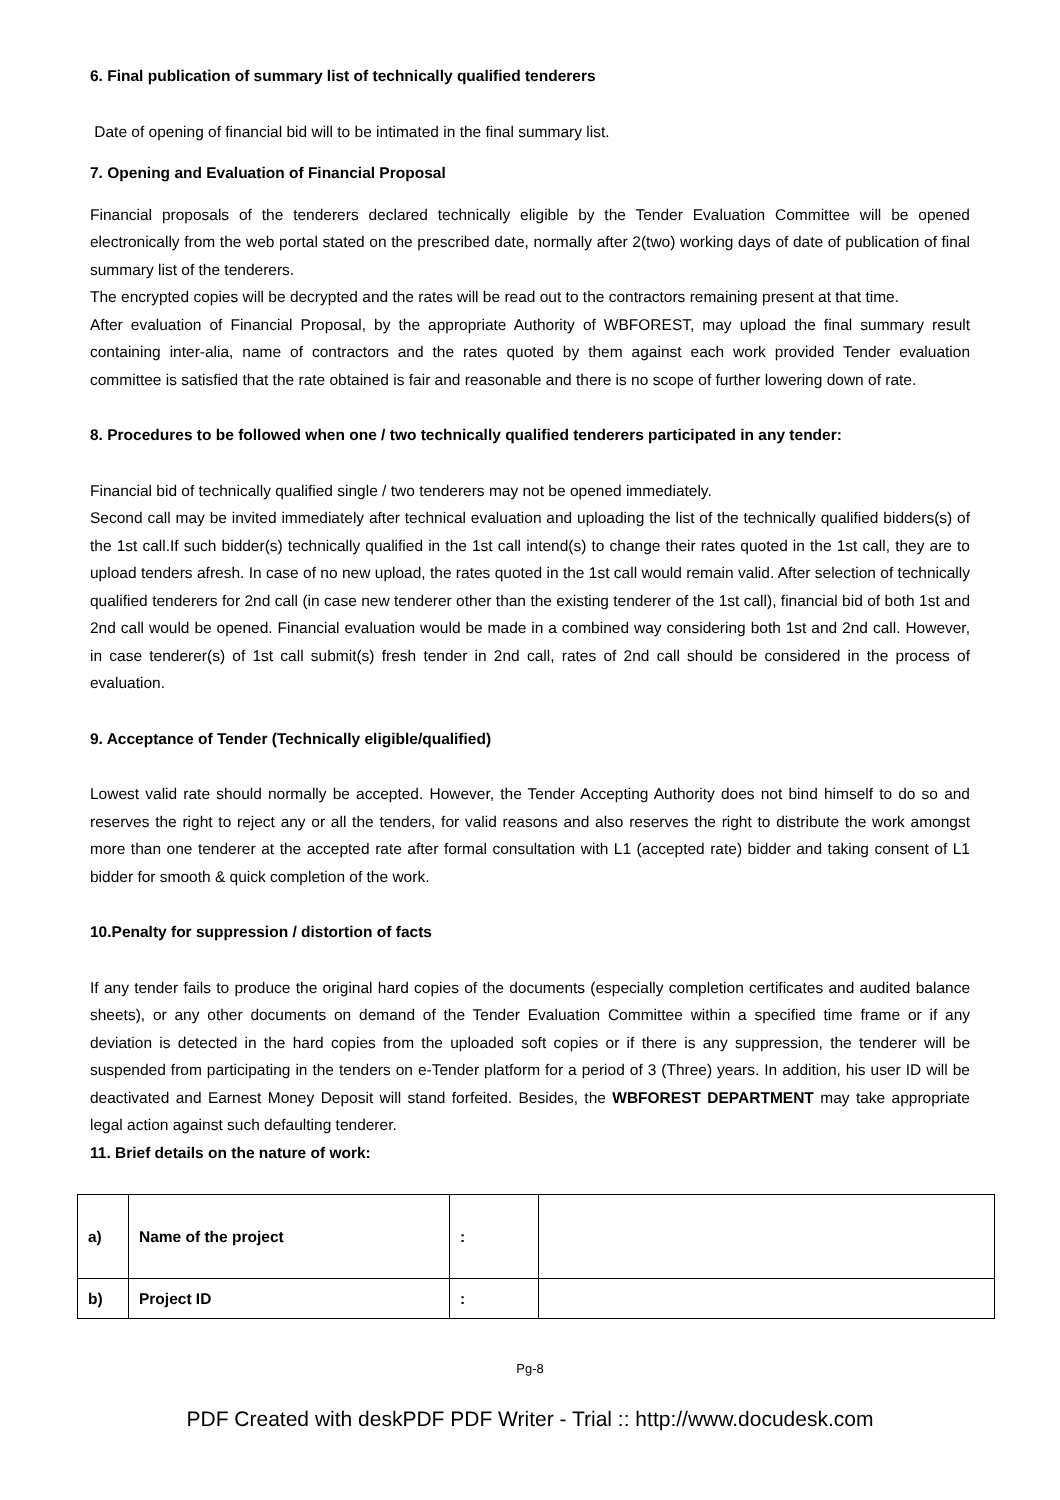6. Final publication of summary list of technically qualified tenderers
Date of opening of financial bid will to be intimated in the final summary list.
7. Opening and Evaluation of Financial Proposal
Financial proposals of the tenderers declared technically eligible by the Tender Evaluation Committee will be opened electronically from the web portal stated on the prescribed date, normally after 2(two) working days of date of publication of final summary list of the tenderers.
The encrypted copies will be decrypted and the rates will be read out to the contractors remaining present at that time.
After evaluation of Financial Proposal, by the appropriate Authority of WBFOREST, may upload the final summary result containing inter-alia, name of contractors and the rates quoted by them against each work provided Tender evaluation committee is satisfied that the rate obtained is fair and reasonable and there is no scope of further lowering down of rate.
8. Procedures to be followed when one / two technically qualified tenderers participated in any tender:
Financial bid of technically qualified single / two tenderers may not be opened immediately.
Second call may be invited immediately after technical evaluation and uploading the list of the technically qualified bidders(s) of the 1st call.If such bidder(s) technically qualified in the 1st call intend(s) to change their rates quoted in the 1st call, they are to upload tenders afresh. In case of no new upload, the rates quoted in the 1st call would remain valid. After selection of technically qualified tenderers for 2nd call (in case new tenderer other than the existing tenderer of the 1st call), financial bid of both 1st and 2nd call would be opened. Financial evaluation would be made in a combined way considering both 1st and 2nd call. However, in case tenderer(s) of 1st call submit(s) fresh tender in 2nd call, rates of 2nd call should be considered in the process of evaluation.
9. Acceptance of Tender (Technically eligible/qualified)
Lowest valid rate should normally be accepted. However, the Tender Accepting Authority does not bind himself to do so and reserves the right to reject any or all the tenders, for valid reasons and also reserves the right to distribute the work amongst more than one tenderer at the accepted rate after formal consultation with L1 (accepted rate) bidder and taking consent of L1 bidder for smooth & quick completion of the work.
10.Penalty for suppression / distortion of facts
If any tender fails to produce the original hard copies of the documents (especially completion certificates and audited balance sheets), or any other documents on demand of the Tender Evaluation Committee within a specified time frame or if any deviation is detected in the hard copies from the uploaded soft copies or if there is any suppression, the tenderer will be suspended from participating in the tenders on e-Tender platform for a period of 3 (Three) years. In addition, his user ID will be deactivated and Earnest Money Deposit will stand forfeited. Besides, the WBFOREST DEPARTMENT may take appropriate legal action against such defaulting tenderer.
11. Brief details on the nature of work:
| a) | Name of the project | : | |
| b) | Project ID | : | |
Pg-8
PDF Created with deskPDF PDF Writer - Trial :: http://www.docudesk.com